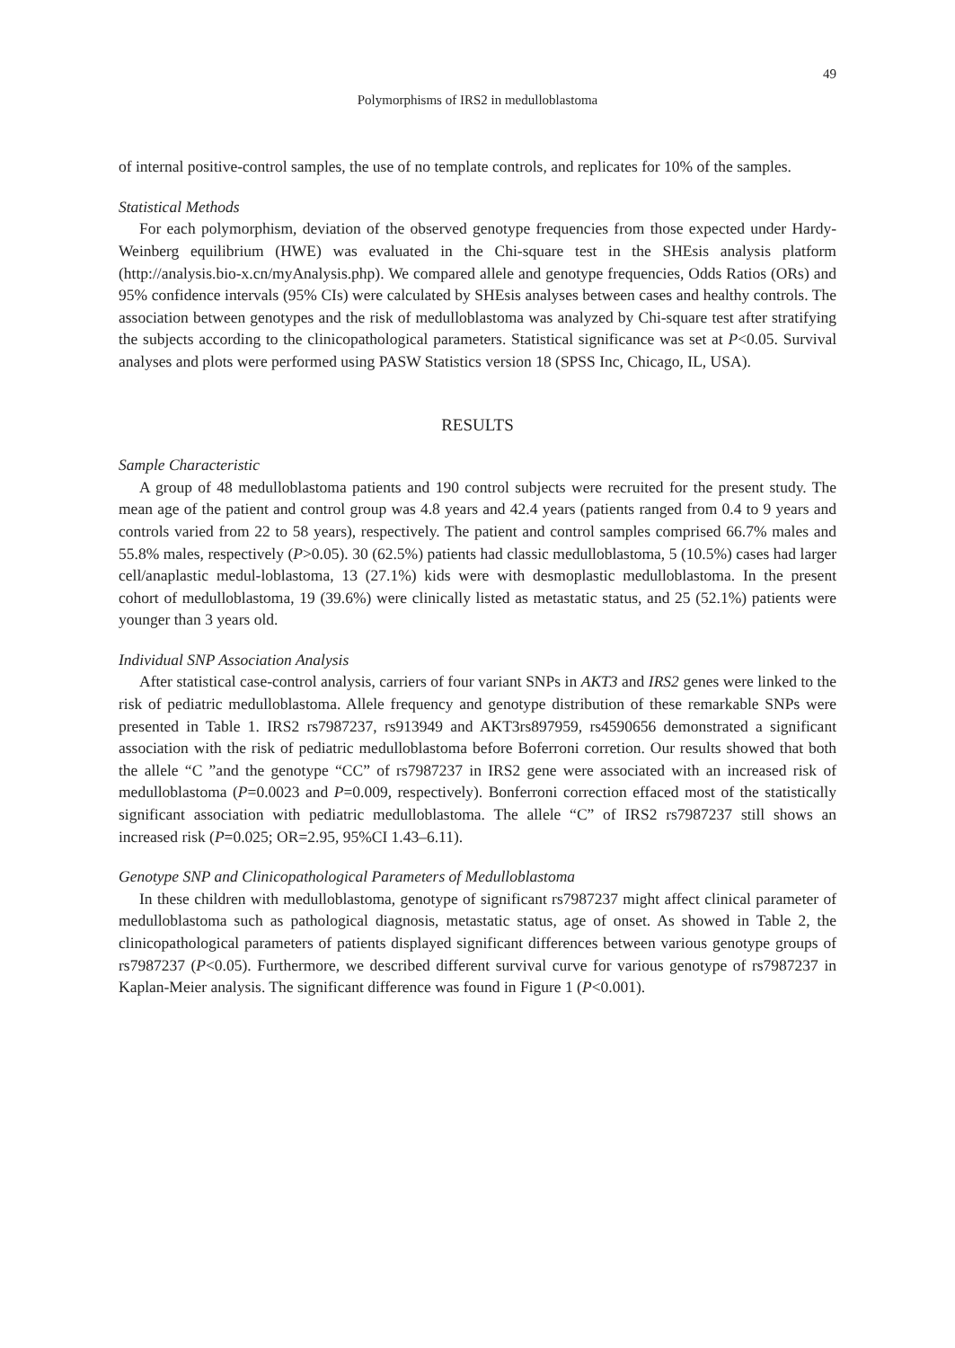49
Polymorphisms of IRS2 in medulloblastoma
of internal positive-control samples, the use of no template controls, and replicates for 10% of the samples.
Statistical Methods
For each polymorphism, deviation of the observed genotype frequencies from those expected under Hardy-Weinberg equilibrium (HWE) was evaluated in the Chi-square test in the SHEsis analysis platform (http://analysis.bio-x.cn/myAnalysis.php). We compared allele and genotype frequencies, Odds Ratios (ORs) and 95% confidence intervals (95% CIs) were calculated by SHEsis analyses between cases and healthy controls. The association between genotypes and the risk of medulloblastoma was analyzed by Chi-square test after stratifying the subjects according to the clinicopathological parameters. Statistical significance was set at P<0.05. Survival analyses and plots were performed using PASW Statistics version 18 (SPSS Inc, Chicago, IL, USA).
RESULTS
Sample Characteristic
A group of 48 medulloblastoma patients and 190 control subjects were recruited for the present study. The mean age of the patient and control group was 4.8 years and 42.4 years (patients ranged from 0.4 to 9 years and controls varied from 22 to 58 years), respectively. The patient and control samples comprised 66.7% males and 55.8% males, respectively (P>0.05). 30 (62.5%) patients had classic medulloblastoma, 5 (10.5%) cases had larger cell/anaplastic medul-loblastoma, 13 (27.1%) kids were with desmoplastic medulloblastoma. In the present cohort of medulloblastoma, 19 (39.6%) were clinically listed as metastatic status, and 25 (52.1%) patients were younger than 3 years old.
Individual SNP Association Analysis
After statistical case-control analysis, carriers of four variant SNPs in AKT3 and IRS2 genes were linked to the risk of pediatric medulloblastoma. Allele frequency and genotype distribution of these remarkable SNPs were presented in Table 1. IRS2 rs7987237, rs913949 and AKT3rs897959, rs4590656 demonstrated a significant association with the risk of pediatric medulloblastoma before Boferroni corretion. Our results showed that both the allele “C ”and the genotype “CC” of rs7987237 in IRS2 gene were associated with an increased risk of medulloblastoma (P=0.0023 and P=0.009, respectively). Bonferroni correction effaced most of the statistically significant association with pediatric medulloblastoma. The allele “C” of IRS2 rs7987237 still shows an increased risk (P=0.025; OR=2.95, 95%CI 1.43–6.11).
Genotype SNP and Clinicopathological Parameters of Medulloblastoma
In these children with medulloblastoma, genotype of significant rs7987237 might affect clinical parameter of medulloblastoma such as pathological diagnosis, metastatic status, age of onset. As showed in Table 2, the clinicopathological parameters of patients displayed significant differences between various genotype groups of rs7987237 (P<0.05). Furthermore, we described different survival curve for various genotype of rs7987237 in Kaplan-Meier analysis. The significant difference was found in Figure 1 (P<0.001).